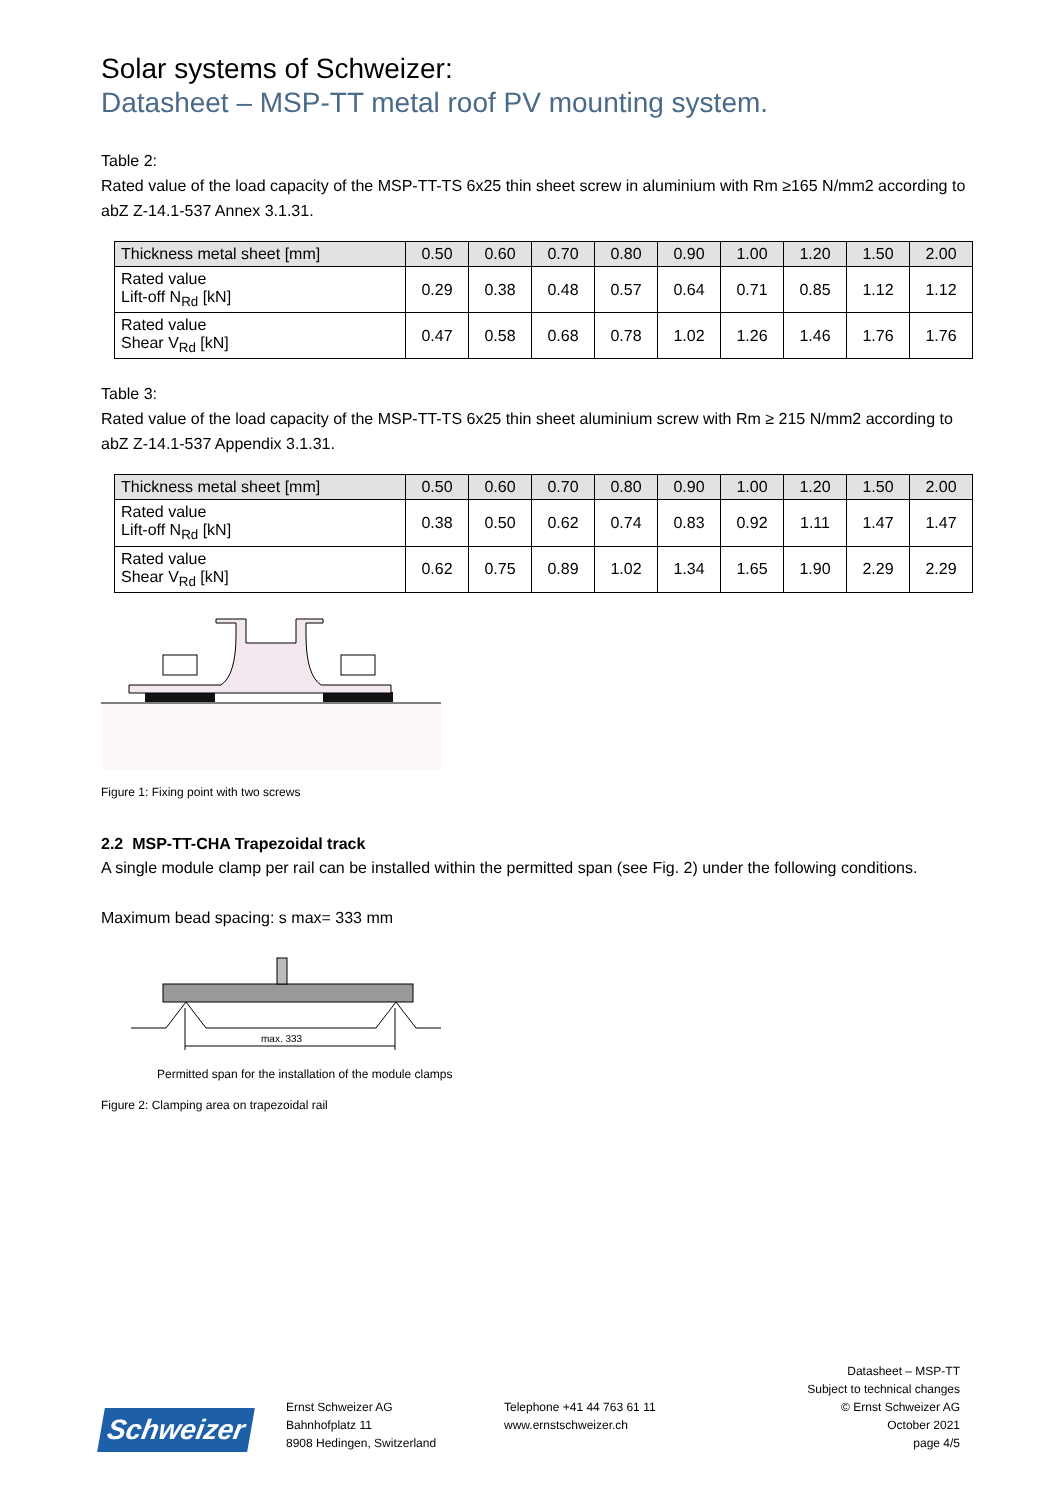Solar systems of Schweizer:
Datasheet – MSP-TT metal roof PV mounting system.
Table 2:
Rated value of the load capacity of the MSP-TT-TS 6x25 thin sheet screw in aluminium with Rm ≥165 N/mm2 according to abZ Z-14.1-537 Annex 3.1.31.
| Thickness metal sheet [mm] | 0.50 | 0.60 | 0.70 | 0.80 | 0.90 | 1.00 | 1.20 | 1.50 | 2.00 |
| Rated value Lift-off N<sub>Rd</sub> [kN] | 0.29 | 0.38 | 0.48 | 0.57 | 0.64 | 0.71 | 0.85 | 1.12 | 1.12 |
| Rated value Shear V<sub>Rd</sub> [kN] | 0.47 | 0.58 | 0.68 | 0.78 | 1.02 | 1.26 | 1.46 | 1.76 | 1.76 |
Table 3:
Rated value of the load capacity of the MSP-TT-TS 6x25 thin sheet aluminium screw with Rm ≥ 215 N/mm2 according to abZ Z-14.1-537 Appendix 3.1.31.
| Thickness metal sheet [mm] | 0.50 | 0.60 | 0.70 | 0.80 | 0.90 | 1.00 | 1.20 | 1.50 | 2.00 |
| Rated value Lift-off N<sub>Rd</sub> [kN] | 0.38 | 0.50 | 0.62 | 0.74 | 0.83 | 0.92 | 1.11 | 1.47 | 1.47 |
| Rated value Shear V<sub>Rd</sub> [kN] | 0.62 | 0.75 | 0.89 | 1.02 | 1.34 | 1.65 | 1.90 | 2.29 | 2.29 |
Figure 1: Fixing point with two screws
2.2 MSP-TT-CHA Trapezoidal track
A single module clamp per rail can be installed within the permitted span (see Fig. 2) under the following conditions.
Maximum bead spacing: s max= 333 mm
max. 333
Permitted span for the installation of the module clamps
Figure 2: Clamping area on trapezoidal rail
Schweizer
Ernst Schweizer AG
Bahnhofplatz 11
8908 Hedingen, Switzerland
Telephone +41 44 763 61 11
www.ernstschweizer.ch
Datasheet – MSP-TT
Subject to technical changes
© Ernst Schweizer AG
October 2021
page 4/5